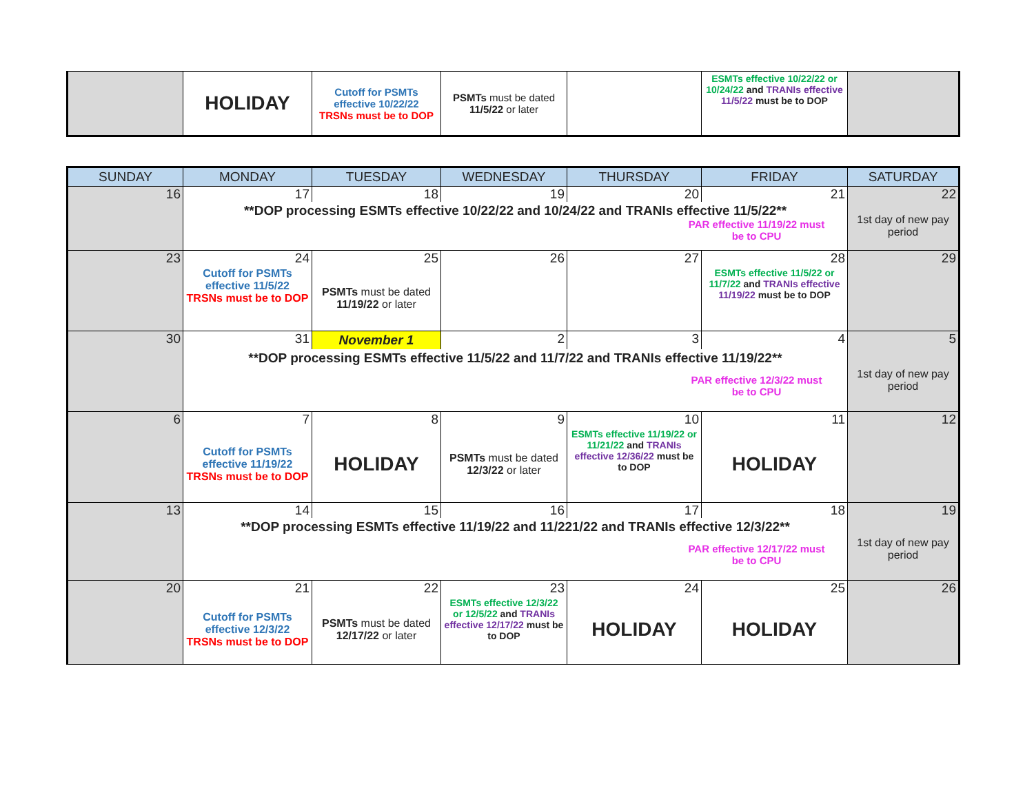| | HOLIDAY | Cutoff for PSMTs effective 10/22/22 TRSNs must be to DOP | PSMTs must be dated 11/5/22 or later | | ESMTs effective 10/22/22 or 10/24/22 and TRANIs effective 11/5/22 must be to DOP | |
| SUNDAY | MONDAY | TUESDAY | WEDNESDAY | THURSDAY | FRIDAY | SATURDAY |
| --- | --- | --- | --- | --- | --- | --- |
| 16 | 17 | 18 | 19 | 20 | 21 | 22 |
| | **DOP processing ESMTs effective 10/22/22 and 10/24/22 and TRANIs effective 11/5/22** PAR effective 11/19/22 must be to CPU | | | | | 1st day of new pay period |
| 23 | 24 | 25 | 26 | 27 | 28 | 29 |
| | Cutoff for PSMTs effective 11/5/22 TRSNs must be to DOP | PSMTs must be dated 11/19/22 or later | | | ESMTs effective 11/5/22 or 11/7/22 and TRANIs effective 11/19/22 must be to DOP | |
| 30 | 31 | November 1 | 2 | 3 | 4 | 5 |
| | **DOP processing ESMTs effective 11/5/22 and 11/7/22 and TRANIs effective 11/19/22** PAR effective 12/3/22 must be to CPU | | | | | 1st day of new pay period |
| 6 | 7 | 8 | 9 | 10 | 11 | 12 |
| | Cutoff for PSMTs effective 11/19/22 TRSNs must be to DOP | HOLIDAY | PSMTs must be dated 12/3/22 or later | ESMTs effective 11/19/22 or 11/21/22 and TRANIs effective 12/36/22 must be to DOP | HOLIDAY | |
| 13 | 14 | 15 | 16 | 17 | 18 | 19 |
| | **DOP processing ESMTs effective 11/19/22 and 11/221/22 and TRANIs effective 12/3/22** PAR effective 12/17/22 must be to CPU | | | | | 1st day of new pay period |
| 20 | 21 | 22 | 23 | 24 | 25 | 26 |
| | Cutoff for PSMTs effective 12/3/22 TRSNs must be to DOP | PSMTs must be dated 12/17/22 or later | ESMTs effective 12/3/22 or 12/5/22 and TRANIs effective 12/17/22 must be to DOP | HOLIDAY | HOLIDAY | |